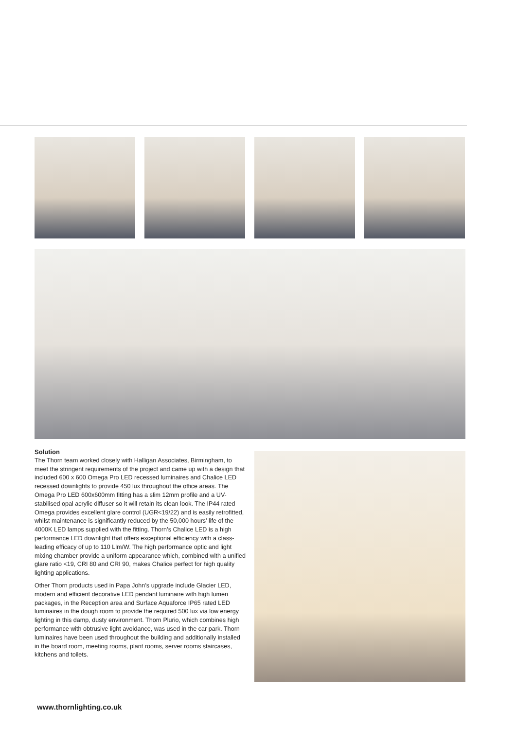Solution
The Thorn team worked closely with Halligan Associates, Birmingham, to meet the stringent requirements of the project and came up with a design that included 600 x 600 Omega Pro LED recessed luminaires and Chalice LED recessed downlights to provide 450 lux throughout the office areas. The Omega Pro LED 600x600mm fitting has a slim 12mm profile and a UV-stabilised opal acrylic diffuser so it will retain its clean look. The IP44 rated Omega provides excellent glare control (UGR<19/22) and is easily retrofitted, whilst maintenance is significantly reduced by the 50,000 hours’ life of the 4000K LED lamps supplied with the fitting. Thorn’s Chalice LED is a high performance LED downlight that offers exceptional efficiency with a class-leading efficacy of up to 110 Llm/W. The high performance optic and light mixing chamber provide a uniform appearance which, combined with a unified glare ratio <19, CRI 80 and CRI 90, makes Chalice perfect for high quality lighting applications.
Other Thorn products used in Papa John’s upgrade include Glacier LED, modern and efficient decorative LED pendant luminaire with high lumen packages, in the Reception area and Surface Aquaforce IP65 rated LED luminaires in the dough room to provide the required 500 lux via low energy lighting in this damp, dusty environment. Thorn Plurio, which combines high performance with obtrusive light avoidance, was used in the car park. Thorn luminaires have been used throughout the building and additionally installed in the board room, meeting rooms, plant rooms, server rooms staircases, kitchens and toilets.
www.thornlighting.co.uk